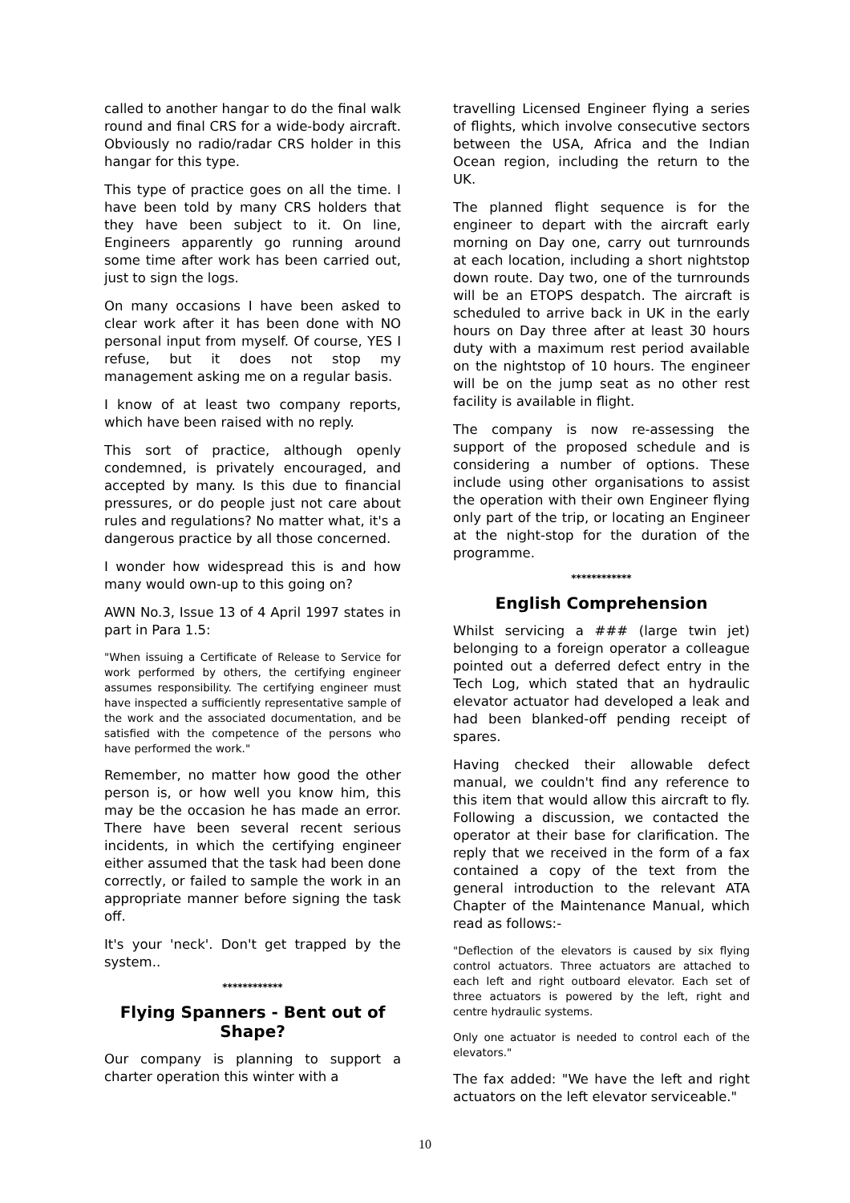called to another hangar to do the final walk round and final CRS for a wide-body aircraft. Obviously no radio/radar CRS holder in this hangar for this type.
This type of practice goes on all the time. I have been told by many CRS holders that they have been subject to it. On line, Engineers apparently go running around some time after work has been carried out, just to sign the logs.
On many occasions I have been asked to clear work after it has been done with NO personal input from myself. Of course, YES I refuse, but it does not stop my management asking me on a regular basis.
I know of at least two company reports, which have been raised with no reply.
This sort of practice, although openly condemned, is privately encouraged, and accepted by many. Is this due to financial pressures, or do people just not care about rules and regulations? No matter what, it's a dangerous practice by all those concerned.
I wonder how widespread this is and how many would own-up to this going on?
AWN No.3, Issue 13 of 4 April 1997 states in part in Para 1.5:
"When issuing a Certificate of Release to Service for work performed by others, the certifying engineer assumes responsibility. The certifying engineer must have inspected a sufficiently representative sample of the work and the associated documentation, and be satisfied with the competence of the persons who have performed the work."
Remember, no matter how good the other person is, or how well you know him, this may be the occasion he has made an error. There have been several recent serious incidents, in which the certifying engineer either assumed that the task had been done correctly, or failed to sample the work in an appropriate manner before signing the task off.
It's your 'neck'. Don't get trapped by the system..
************
Flying Spanners - Bent out of Shape?
Our company is planning to support a charter operation this winter with a
travelling Licensed Engineer flying a series of flights, which involve consecutive sectors between the USA, Africa and the Indian Ocean region, including the return to the UK.
The planned flight sequence is for the engineer to depart with the aircraft early morning on Day one, carry out turnrounds at each location, including a short nightstop down route. Day two, one of the turnrounds will be an ETOPS despatch. The aircraft is scheduled to arrive back in UK in the early hours on Day three after at least 30 hours duty with a maximum rest period available on the nightstop of 10 hours. The engineer will be on the jump seat as no other rest facility is available in flight.
The company is now re-assessing the support of the proposed schedule and is considering a number of options. These include using other organisations to assist the operation with their own Engineer flying only part of the trip, or locating an Engineer at the night-stop for the duration of the programme.
************
English Comprehension
Whilst servicing a ### (large twin jet) belonging to a foreign operator a colleague pointed out a deferred defect entry in the Tech Log, which stated that an hydraulic elevator actuator had developed a leak and had been blanked-off pending receipt of spares.
Having checked their allowable defect manual, we couldn't find any reference to this item that would allow this aircraft to fly. Following a discussion, we contacted the operator at their base for clarification. The reply that we received in the form of a fax contained a copy of the text from the general introduction to the relevant ATA Chapter of the Maintenance Manual, which read as follows:-
"Deflection of the elevators is caused by six flying control actuators. Three actuators are attached to each left and right outboard elevator. Each set of three actuators is powered by the left, right and centre hydraulic systems.
Only one actuator is needed to control each of the elevators."
The fax added: "We have the left and right actuators on the left elevator serviceable."
10